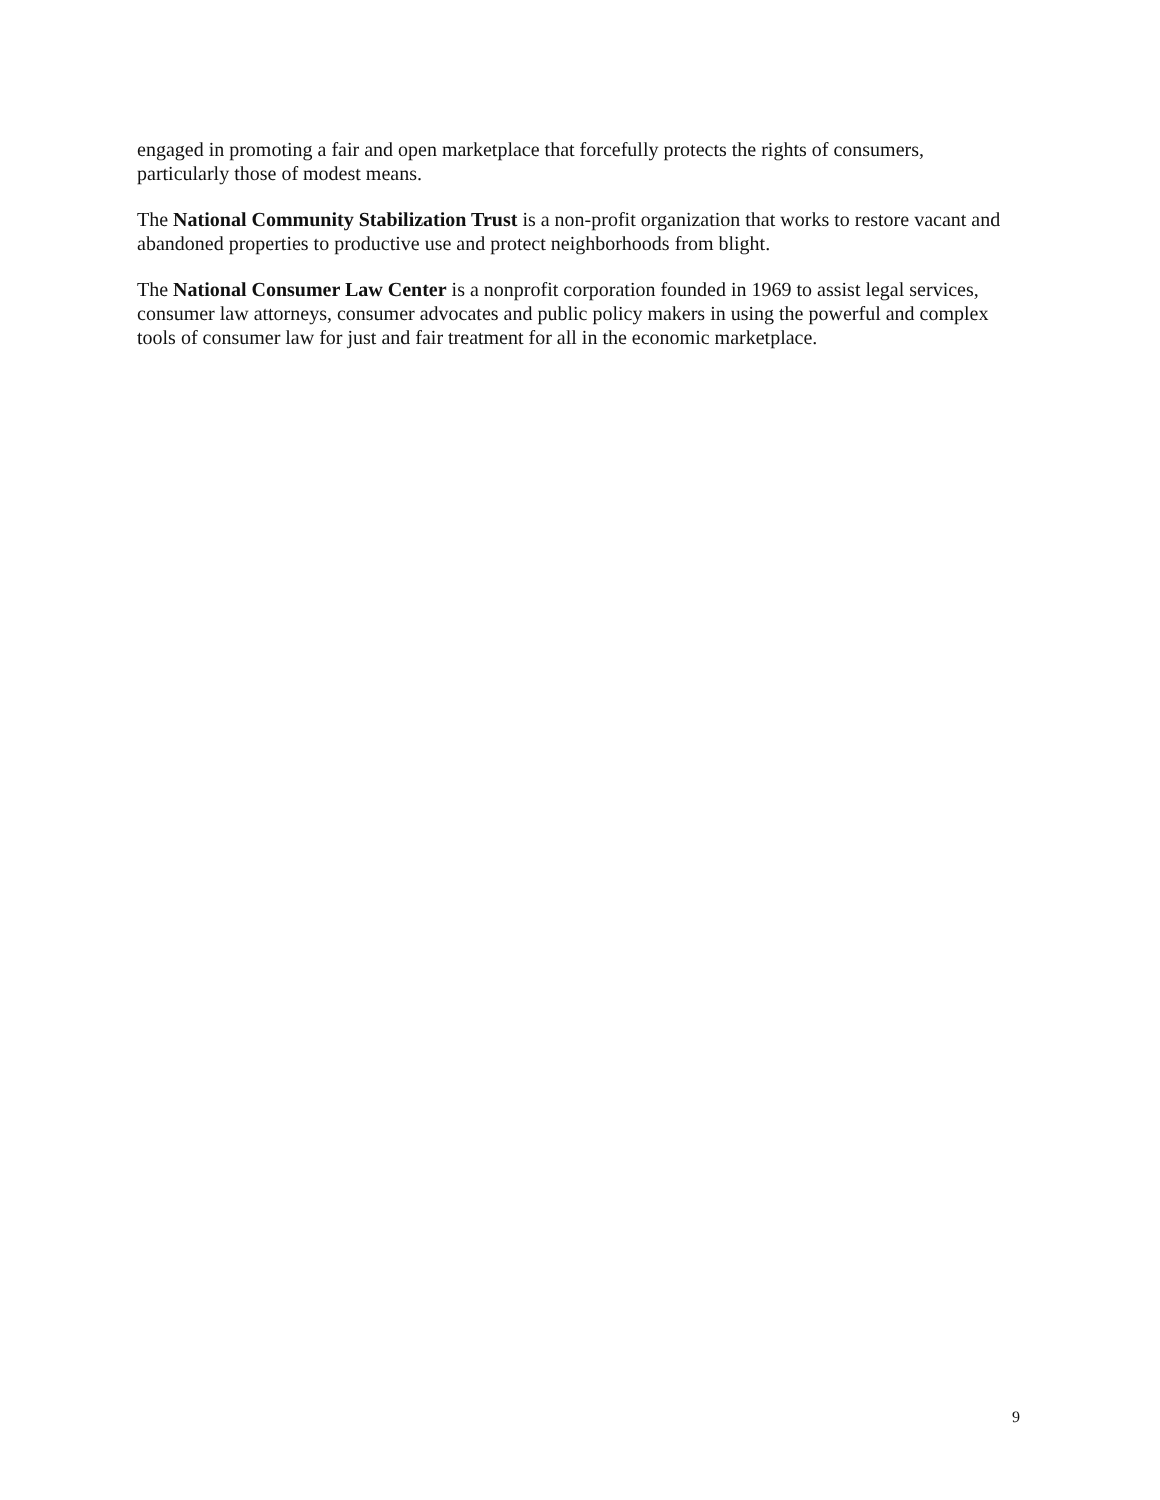engaged in promoting a fair and open marketplace that forcefully protects the rights of consumers, particularly those of modest means.
The National Community Stabilization Trust is a non-profit organization that works to restore vacant and abandoned properties to productive use and protect neighborhoods from blight.
The National Consumer Law Center is a nonprofit corporation founded in 1969 to assist legal services, consumer law attorneys, consumer advocates and public policy makers in using the powerful and complex tools of consumer law for just and fair treatment for all in the economic marketplace.
9